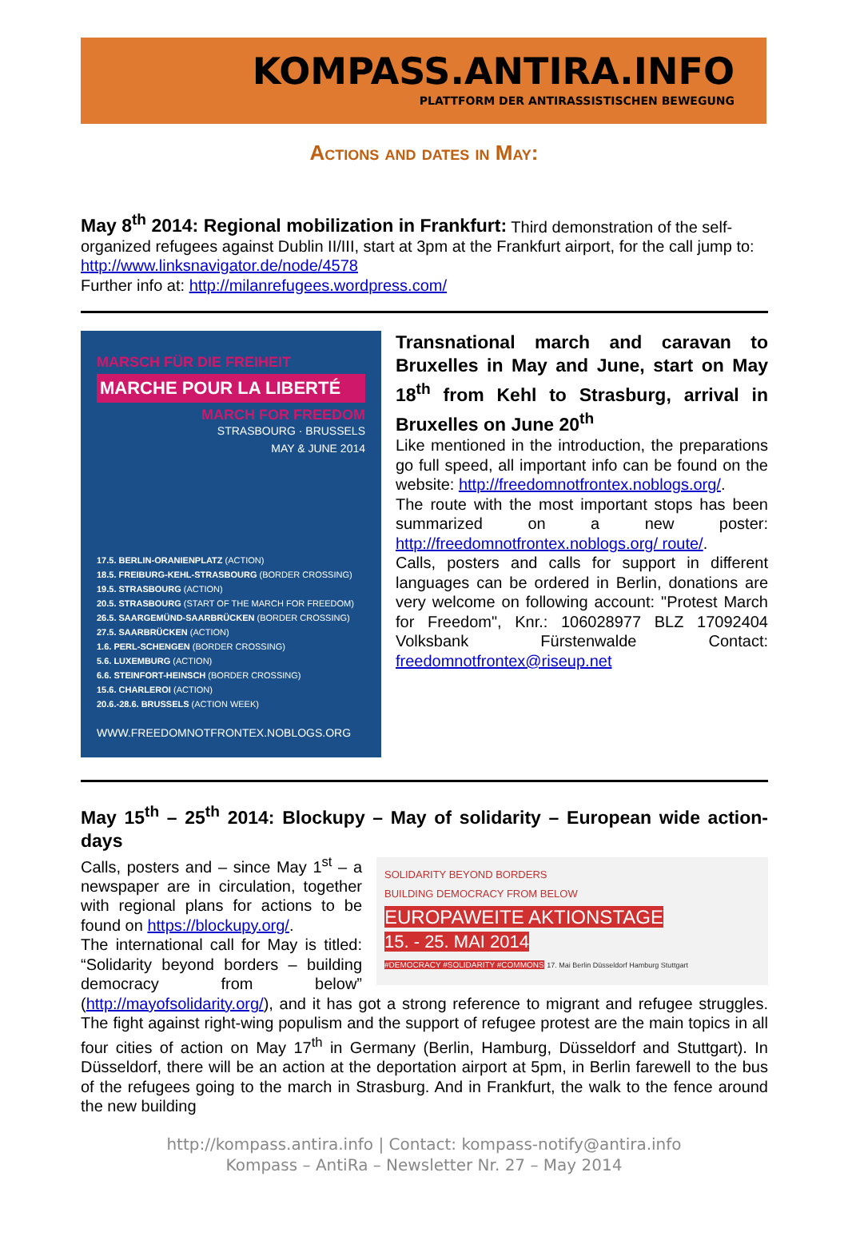KOMPASS.ANTIRA.INFO
PLATTFORM DER ANTIRASSISTISCHEN BEWEGUNG
Actions and dates in May:
May 8<sup>th</sup> 2014: Regional mobilization in Frankfurt:
Third demonstration of the self-organized refugees against Dublin II/III, start at 3pm at the Frankfurt airport, for the call jump to: http://www.linksnavigator.de/node/4578
Further info at: http://milanrefugees.wordpress.com/
MARSCH FÜR DIE FREIHEIT
MARCHE POUR LA LIBERTÉ
MARCH FOR FREEDOM
STRASBOURG · BRUSSELS
MAY & JUNE 2014
17.5. BERLIN-ORANIENPLATZ (ACTION)
18.5. FREIBURG-KEHL-STRASBOURG (BORDER CROSSING)
19.5. STRASBOURG (ACTION)
20.5. STRASBOURG (START OF THE MARCH FOR FREEDOM)
26.5. SAARGEMÜND-SAARBRÜCKEN (BORDER CROSSING)
27.5. SAARBRÜCKEN (ACTION)
1.6. PERL-SCHENGEN (BORDER CROSSING)
5.6. LUXEMBURG (ACTION)
6.6. STEINFORT-HEINSCH (BORDER CROSSING)
15.6. CHARLEROI (ACTION)
20.6.-28.6. BRUSSELS (ACTION WEEK)
WWW.FREEDOMNOTFRONTEX.NOBLOGS.ORG
Transnational march and caravan to Bruxelles in May and June, start on May 18<sup>th</sup> from Kehl to Strasburg, arrival in Bruxelles on June 20<sup>th</sup>
Like mentioned in the introduction, the preparations go full speed, all important info can be found on the website: http://freedomnotfrontex.noblogs.org/.
The route with the most important stops has been summarized on a new poster: http://freedomnotfrontex.noblogs.org/ route/.
Calls, posters and calls for support in different languages can be ordered in Berlin, donations are very welcome on following account: "Protest March for Freedom", Knr.: 106028977 BLZ 17092404 Volksbank Fürstenwalde Contact: freedomnotfrontex@riseup.net
May 15<sup>th</sup> – 25<sup>th</sup> 2014: Blockupy – May of solidarity – European wide action-days
SOLIDARITY BEYOND BORDERS
BUILDING DEMOCRACY FROM BELOW
EUROPAWEITE AKTIONSTAGE
15. - 25. MAI 2014
#DEMOCRACY #SOLIDARITY #COMMONS 17. Mai Berlin Düsseldorf Hamburg Stuttgart
Calls, posters and – since May 1<sup>st</sup> – a newspaper are in circulation, together with regional plans for actions to be found on https://blockupy.org/.
The international call for May is titled: “Solidarity beyond borders – building democracy from below” (http://mayofsolidarity.org/), and it has got a strong reference to migrant and refugee struggles. The fight against right-wing populism and the support of refugee protest are the main topics in all four cities of action on May 17<sup>th</sup> in Germany (Berlin, Hamburg, Düsseldorf and Stuttgart). In Düsseldorf, there will be an action at the deportation airport at 5pm, in Berlin farewell to the bus of the refugees going to the march in Strasburg. And in Frankfurt, the walk to the fence around the new building
http://kompass.antira.info | Contact: kompass-notify@antira.info
Kompass – AntiRa – Newsletter Nr. 27 – May 2014